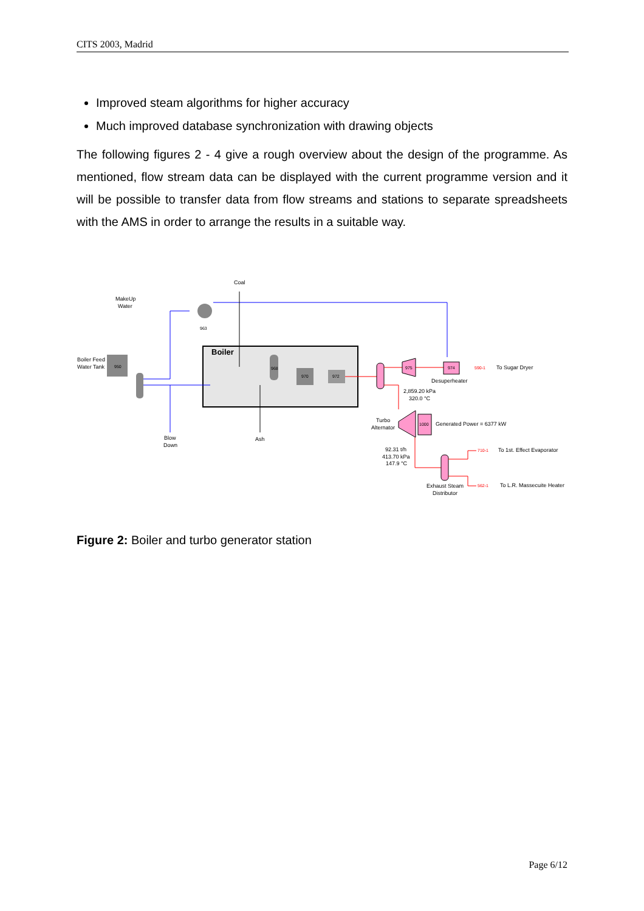CITS 2003, Madrid
Improved steam algorithms for higher accuracy
Much improved database synchronization with drawing objects
The following figures 2 - 4 give a rough overview about the design of the programme. As mentioned, flow stream data can be displayed with the current programme version and it will be possible to transfer data from flow streams and stations to separate spreadsheets with the AMS in order to arrange the results in a suitable way.
Boiler
Coal
MakeUp
Water
Boiler Feed
Water Tank
950
963
968
970
972
975
974
Desuperheater
590-1
To Sugar Dryer
2,859.20 kPa
320.0 °C
1000
Turbo
Alternator
Generated Power = 6377 kW
92.31 t/h
413.70 kPa
147.9 °C
710-1
To 1st. Effect Evaporator
562-1
To L.R. Massecuite Heater
Exhaust Steam
Distributor
Blow
Down
Ash
Figure 2: Boiler and turbo generator station
Page 6/12